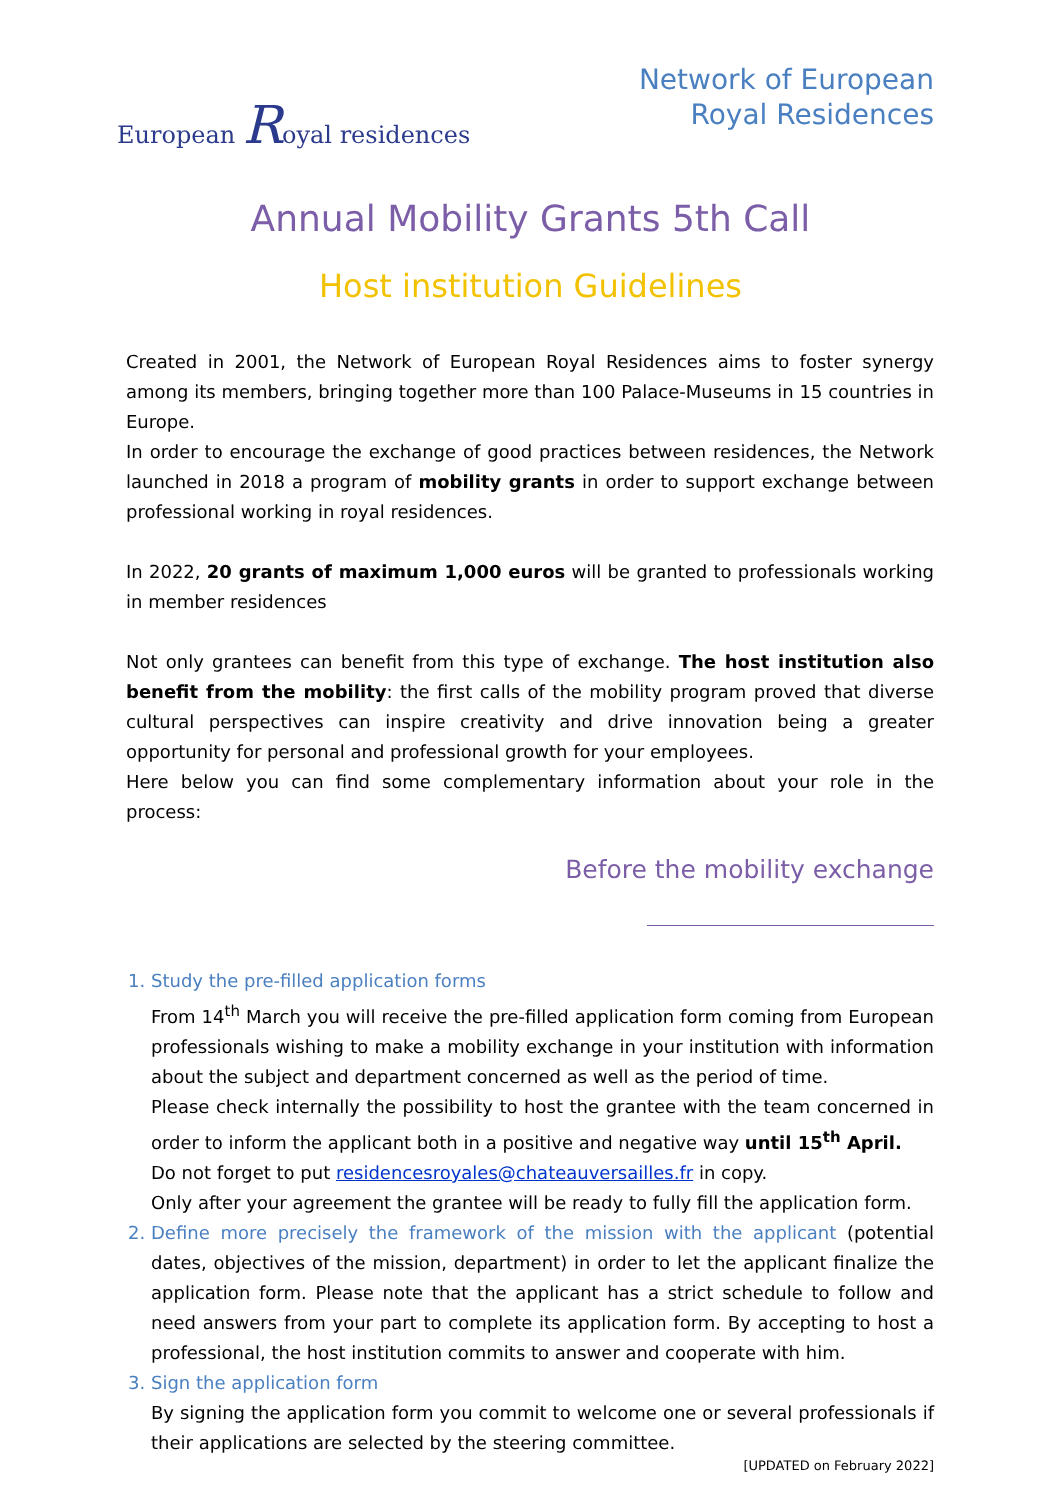European Royal residences
Network of European
Royal Residences
Annual Mobility Grants 5th Call
Host institution Guidelines
Created in 2001, the Network of European Royal Residences aims to foster synergy among its members, bringing together more than 100 Palace-Museums in 15 countries in Europe.
In order to encourage the exchange of good practices between residences, the Network launched in 2018 a program of mobility grants in order to support exchange between professional working in royal residences.
In 2022, 20 grants of maximum 1,000 euros will be granted to professionals working in member residences
Not only grantees can benefit from this type of exchange. The host institution also benefit from the mobility: the first calls of the mobility program proved that diverse cultural perspectives can inspire creativity and drive innovation being a greater opportunity for personal and professional growth for your employees.
Here below you can find some complementary information about your role in the process:
Before the mobility exchange
Study the pre-filled application forms
From 14<sup>th</sup> March you will receive the pre-filled application form coming from European professionals wishing to make a mobility exchange in your institution with information about the subject and department concerned as well as the period of time.
Please check internally the possibility to host the grantee with the team concerned in order to inform the applicant both in a positive and negative way until 15<sup>th</sup> April.
Do not forget to put residencesroyales@chateauversailles.fr in copy.
Only after your agreement the grantee will be ready to fully fill the application form.
Define more precisely the framework of the mission with the applicant (potential dates, objectives of the mission, department) in order to let the applicant finalize the application form. Please note that the applicant has a strict schedule to follow and need answers from your part to complete its application form. By accepting to host a professional, the host institution commits to answer and cooperate with him.
Sign the application form
By signing the application form you commit to welcome one or several professionals if their applications are selected by the steering committee.
[UPDATED on February 2022]